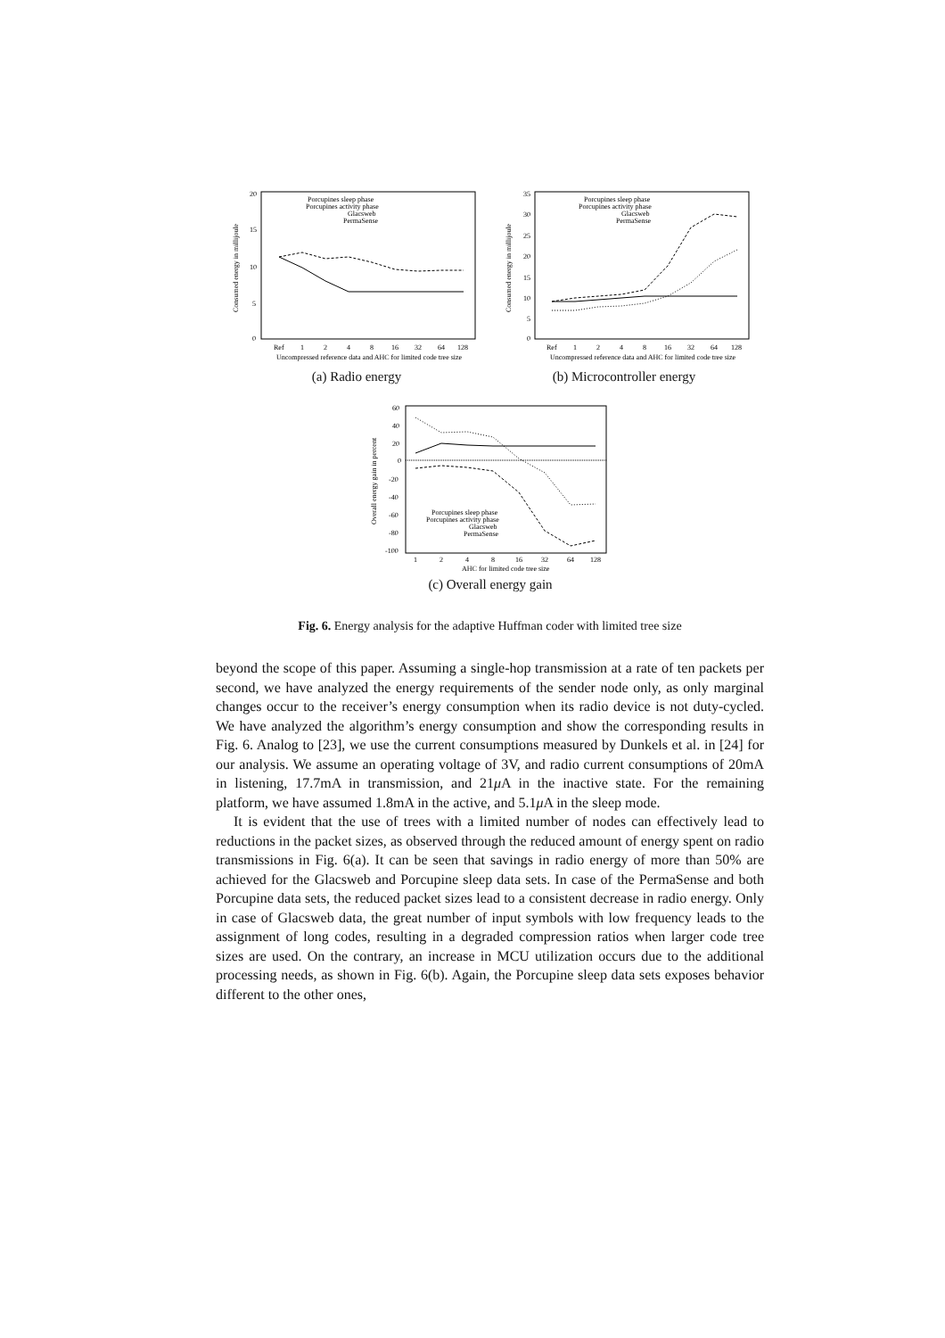20
15
10
5
0
Porcupines sleep phase
Porcupines activity phase
Glacsweb
PermaSense
Ref
1
2
4
8
16
32
64
128
Uncompressed reference data and AHC for limited code tree size
Consumed energy in millijoule
(a) Radio energy
35
30
25
20
15
10
5
0
Porcupines sleep phase
Porcupines activity phase
Glacsweb
PermaSense
Ref
1
2
4
8
16
32
64
128
Uncompressed reference data and AHC for limited code tree size
Consumed energy in millijoule
(b) Microcontroller energy
60
40
20
0
-20
-40
-60
-80
-100
Porcupines sleep phase
Porcupines activity phase
Glacsweb
PermaSense
1
2
4
8
16
32
64
128
AHC for limited code tree size
Overall energy gain in percent
(c) Overall energy gain
Fig. 6. Energy analysis for the adaptive Huffman coder with limited tree size
beyond the scope of this paper. Assuming a single-hop transmission at a rate of ten packets per second, we have analyzed the energy requirements of the sender node only, as only marginal changes occur to the receiver’s energy consumption when its radio device is not duty-cycled. We have analyzed the algorithm’s energy consumption and show the corresponding results in Fig. 6. Analog to [23], we use the current consumptions measured by Dunkels et al. in [24] for our analysis. We assume an operating voltage of 3V, and radio current consumptions of 20mA in listening, 17.7mA in transmission, and 21μ A in the inactive state. For the remaining platform, we have assumed 1.8mA in the active, and 5.1μ A in the sleep mode.
It is evident that the use of trees with a limited number of nodes can effectively lead to reductions in the packet sizes, as observed through the reduced amount of energy spent on radio transmissions in Fig. 6(a). It can be seen that savings in radio energy of more than 50% are achieved for the Glacsweb and Porcupine sleep data sets. In case of the PermaSense and both Porcupine data sets, the reduced packet sizes lead to a consistent decrease in radio energy. Only in case of Glacsweb data, the great number of input symbols with low frequency leads to the assignment of long codes, resulting in a degraded compression ratios when larger code tree sizes are used. On the contrary, an increase in MCU utilization occurs due to the additional processing needs, as shown in Fig. 6(b). Again, the Porcupine sleep data sets exposes behavior different to the other ones,